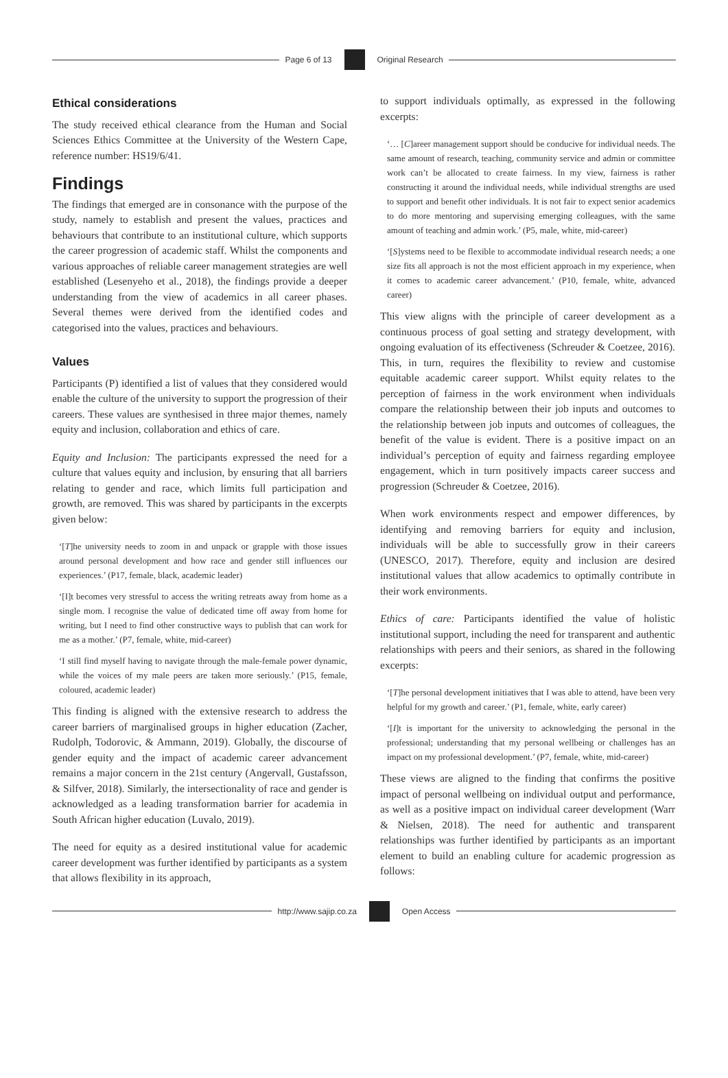Page 6 of 13 Original Research
Ethical considerations
The study received ethical clearance from the Human and Social Sciences Ethics Committee at the University of the Western Cape, reference number: HS19/6/41.
Findings
The findings that emerged are in consonance with the purpose of the study, namely to establish and present the values, practices and behaviours that contribute to an institutional culture, which supports the career progression of academic staff. Whilst the components and various approaches of reliable career management strategies are well established (Lesenyeho et al., 2018), the findings provide a deeper understanding from the view of academics in all career phases. Several themes were derived from the identified codes and categorised into the values, practices and behaviours.
Values
Participants (P) identified a list of values that they considered would enable the culture of the university to support the progression of their careers. These values are synthesised in three major themes, namely equity and inclusion, collaboration and ethics of care.
Equity and Inclusion: The participants expressed the need for a culture that values equity and inclusion, by ensuring that all barriers relating to gender and race, which limits full participation and growth, are removed. This was shared by participants in the excerpts given below:
‘[T]he university needs to zoom in and unpack or grapple with those issues around personal development and how race and gender still influences our experiences.’ (P17, female, black, academic leader)
‘[I]t becomes very stressful to access the writing retreats away from home as a single mom. I recognise the value of dedicated time off away from home for writing, but I need to find other constructive ways to publish that can work for me as a mother.’ (P7, female, white, mid-career)
‘I still find myself having to navigate through the male-female power dynamic, while the voices of my male peers are taken more seriously.’ (P15, female, coloured, academic leader)
This finding is aligned with the extensive research to address the career barriers of marginalised groups in higher education (Zacher, Rudolph, Todorovic, & Ammann, 2019). Globally, the discourse of gender equity and the impact of academic career advancement remains a major concern in the 21st century (Angervall, Gustafsson, & Silfver, 2018). Similarly, the intersectionality of race and gender is acknowledged as a leading transformation barrier for academia in South African higher education (Luvalo, 2019).
The need for equity as a desired institutional value for academic career development was further identified by participants as a system that allows flexibility in its approach,
to support individuals optimally, as expressed in the following excerpts:
‘… [C]areer management support should be conducive for individual needs. The same amount of research, teaching, community service and admin or committee work can’t be allocated to create fairness. In my view, fairness is rather constructing it around the individual needs, while individual strengths are used to support and benefit other individuals. It is not fair to expect senior academics to do more mentoring and supervising emerging colleagues, with the same amount of teaching and admin work.’ (P5, male, white, mid-career)
‘[S]ystems need to be flexible to accommodate individual research needs; a one size fits all approach is not the most efficient approach in my experience, when it comes to academic career advancement.’ (P10, female, white, advanced career)
This view aligns with the principle of career development as a continuous process of goal setting and strategy development, with ongoing evaluation of its effectiveness (Schreuder & Coetzee, 2016). This, in turn, requires the flexibility to review and customise equitable academic career support. Whilst equity relates to the perception of fairness in the work environment when individuals compare the relationship between their job inputs and outcomes to the relationship between job inputs and outcomes of colleagues, the benefit of the value is evident. There is a positive impact on an individual’s perception of equity and fairness regarding employee engagement, which in turn positively impacts career success and progression (Schreuder & Coetzee, 2016).
When work environments respect and empower differences, by identifying and removing barriers for equity and inclusion, individuals will be able to successfully grow in their careers (UNESCO, 2017). Therefore, equity and inclusion are desired institutional values that allow academics to optimally contribute in their work environments.
Ethics of care: Participants identified the value of holistic institutional support, including the need for transparent and authentic relationships with peers and their seniors, as shared in the following excerpts:
‘[T]he personal development initiatives that I was able to attend, have been very helpful for my growth and career.’ (P1, female, white, early career)
‘[I]t is important for the university to acknowledging the personal in the professional; understanding that my personal wellbeing or challenges has an impact on my professional development.’ (P7, female, white, mid-career)
These views are aligned to the finding that confirms the positive impact of personal wellbeing on individual output and performance, as well as a positive impact on individual career development (Warr & Nielsen, 2018). The need for authentic and transparent relationships was further identified by participants as an important element to build an enabling culture for academic progression as follows:
http://www.sajip.co.za Open Access